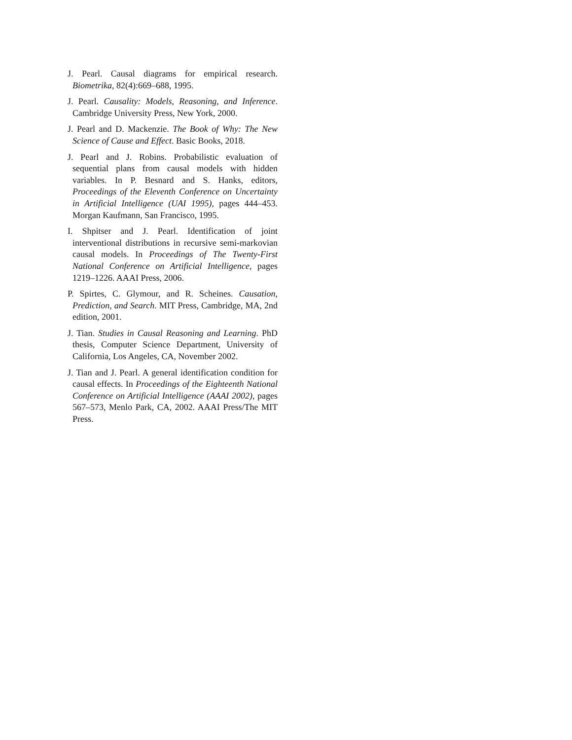J. Pearl. Causal diagrams for empirical research. Biometrika, 82(4):669–688, 1995.
J. Pearl. Causality: Models, Reasoning, and Inference. Cambridge University Press, New York, 2000.
J. Pearl and D. Mackenzie. The Book of Why: The New Science of Cause and Effect. Basic Books, 2018.
J. Pearl and J. Robins. Probabilistic evaluation of sequential plans from causal models with hidden variables. In P. Besnard and S. Hanks, editors, Proceedings of the Eleventh Conference on Uncertainty in Artificial Intelligence (UAI 1995), pages 444–453. Morgan Kaufmann, San Francisco, 1995.
I. Shpitser and J. Pearl. Identification of joint interventional distributions in recursive semi-markovian causal models. In Proceedings of The Twenty-First National Conference on Artificial Intelligence, pages 1219–1226. AAAI Press, 2006.
P. Spirtes, C. Glymour, and R. Scheines. Causation, Prediction, and Search. MIT Press, Cambridge, MA, 2nd edition, 2001.
J. Tian. Studies in Causal Reasoning and Learning. PhD thesis, Computer Science Department, University of California, Los Angeles, CA, November 2002.
J. Tian and J. Pearl. A general identification condition for causal effects. In Proceedings of the Eighteenth National Conference on Artificial Intelligence (AAAI 2002), pages 567–573, Menlo Park, CA, 2002. AAAI Press/The MIT Press.